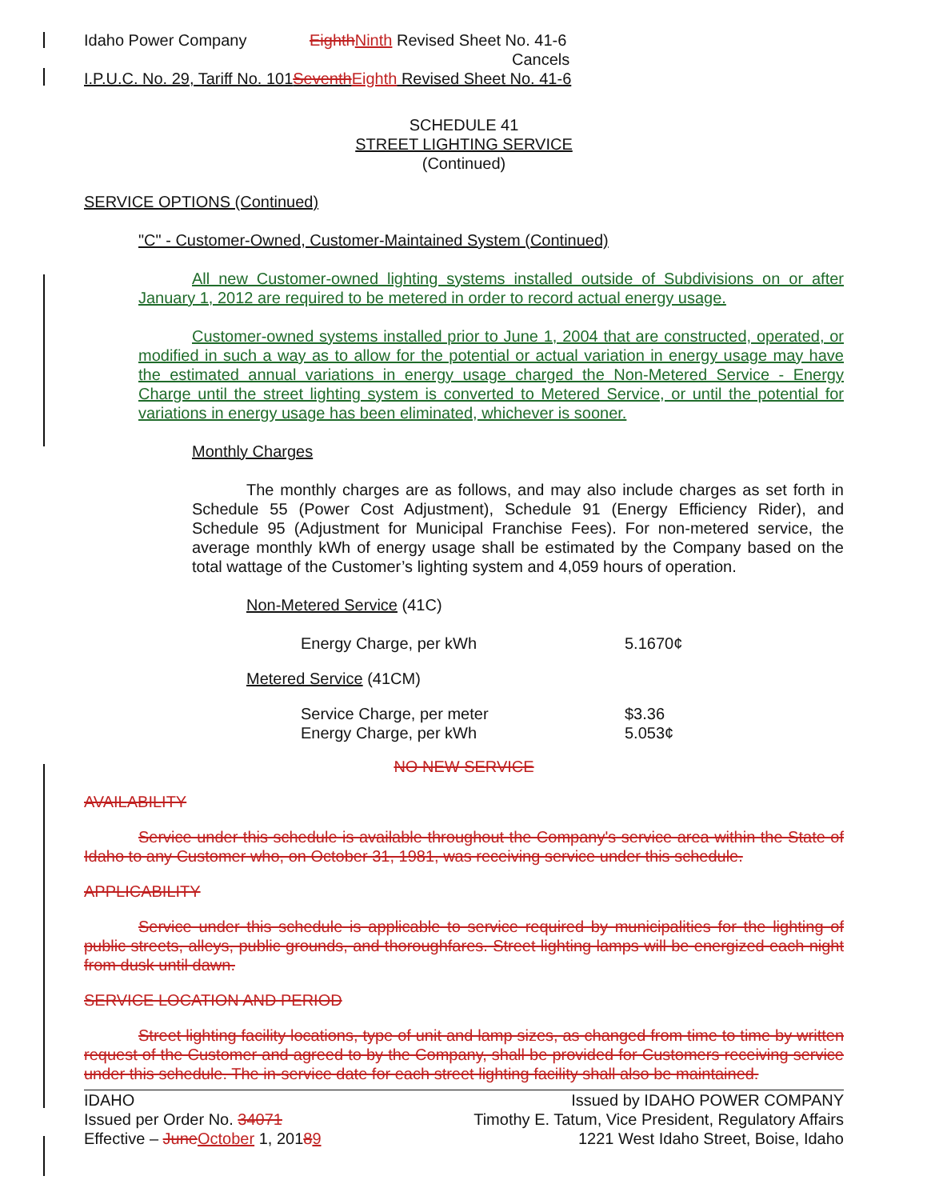Idaho Power Company Eighth Ninth Revised Sheet No. 41-6
Cancels
I.P.U.C. No. 29, Tariff No. 101Seventh Eighth Revised Sheet No. 41-6
SCHEDULE 41
STREET LIGHTING SERVICE
(Continued)
SERVICE OPTIONS (Continued)
"C" - Customer-Owned, Customer-Maintained System (Continued)
All new Customer-owned lighting systems installed outside of Subdivisions on or after January 1, 2012 are required to be metered in order to record actual energy usage.
Customer-owned systems installed prior to June 1, 2004 that are constructed, operated, or modified in such a way as to allow for the potential or actual variation in energy usage may have the estimated annual variations in energy usage charged the Non-Metered Service - Energy Charge until the street lighting system is converted to Metered Service, or until the potential for variations in energy usage has been eliminated, whichever is sooner.
Monthly Charges
The monthly charges are as follows, and may also include charges as set forth in Schedule 55 (Power Cost Adjustment), Schedule 91 (Energy Efficiency Rider), and Schedule 95 (Adjustment for Municipal Franchise Fees). For non-metered service, the average monthly kWh of energy usage shall be estimated by the Company based on the total wattage of the Customer’s lighting system and 4,059 hours of operation.
Non-Metered Service (41C)
| Energy Charge, per kWh | 5.1670¢ |
Metered Service (41CM)
| Service Charge, per meter | $3.36 |
| Energy Charge, per kWh | 5.053¢ |
NO NEW SERVICE
AVAILABILITY
Service under this schedule is available throughout the Company's service area within the State of Idaho to any Customer who, on October 31, 1981, was receiving service under this schedule.
APPLICABILITY
Service under this schedule is applicable to service required by municipalities for the lighting of public streets, alleys, public grounds, and thoroughfares. Street lighting lamps will be energized each night from dusk until dawn.
SERVICE LOCATION AND PERIOD
Street lighting facility locations, type of unit and lamp sizes, as changed from time to time by written request of the Customer and agreed to by the Company, shall be provided for Customers receiving service under this schedule. The in-service date for each street lighting facility shall also be maintained.
IDAHO
Issued per Order No. 34071
Effective – June October 1, 20189
Issued by IDAHO POWER COMPANY
Timothy E. Tatum, Vice President, Regulatory Affairs
1221 West Idaho Street, Boise, Idaho